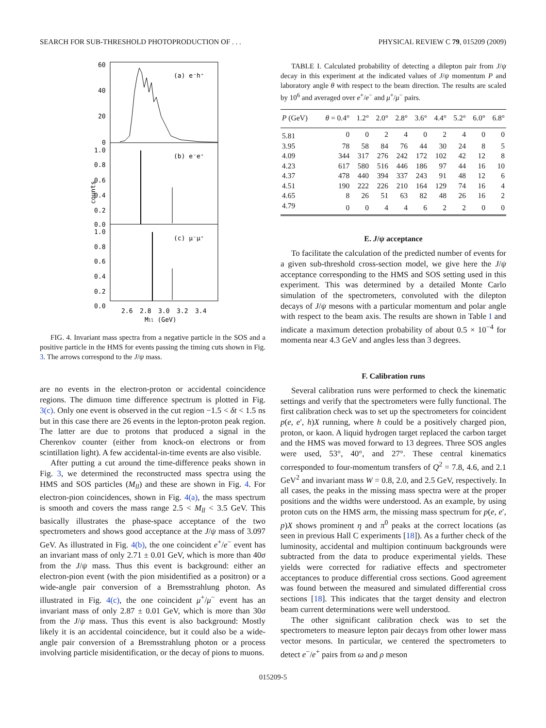SEARCH FOR SUB-THRESHOLD PHOTOPRODUCTION OF . . . PHYSICAL REVIEW C 79, 015209 (2009)
60
40
20
0
1.0
0.8
0.6
0.4
0.2
0.0
1.0
0.8
0.6
0.4
0.2
0.0
(a) e⁻h⁺
(b) e⁻e⁺
(c) μ⁻μ⁺
counts
2.6
2.8
3.0
3.2
3.4
Mll (GeV)
FIG. 4. Invariant mass spectra from a negative particle in the SOS and a positive particle in the HMS for events passing the timing cuts shown in Fig. 3. The arrows correspond to the J/ψ mass.
are no events in the electron-proton or accidental coincidence regions. The dimuon time difference spectrum is plotted in Fig. 3(c). Only one event is observed in the cut region −1.5 < δt < 1.5 ns but in this case there are 26 events in the lepton-proton peak region. The latter are due to protons that produced a signal in the Cherenkov counter (either from knock-on electrons or from scintillation light). A few accidental-in-time events are also visible.
After putting a cut around the time-difference peaks shown in Fig. 3, we determined the reconstructed mass spectra using the HMS and SOS particles (M<sub>ll</sub>) and these are shown in Fig. 4. For electron-pion coincidences, shown in Fig. 4(a), the mass spectrum is smooth and covers the mass range 2.5 < M<sub>ll</sub> < 3.5 GeV. This basically illustrates the phase-space acceptance of the two spectrometers and shows good acceptance at the J/ψ mass of 3.097 GeV. As illustrated in Fig. 4(b), the one coincident e<sup>+</sup>/e<sup>−</sup> event has an invariant mass of only 2.71 ± 0.01 GeV, which is more than 40σ from the J/ψ mass. Thus this event is background: either an electron-pion event (with the pion misidentified as a positron) or a wide-angle pair conversion of a Bremsstrahlung photon. As illustrated in Fig. 4(c), the one coincident μ<sup>+</sup>/μ<sup>−</sup> event has an invariant mass of only 2.87 ± 0.01 GeV, which is more than 30σ from the J/ψ mass. Thus this event is also background: Mostly likely it is an accidental coincidence, but it could also be a wide-angle pair conversion of a Bremsstrahlung photon or a process involving particle misidentification, or the decay of pions to muons.
TABLE I. Calculated probability of detecting a dilepton pair from J/ψ decay in this experiment at the indicated values of J/ψ momentum P and laboratory angle θ with respect to the beam direction. The results are scaled by 10<sup>6</sup> and averaged over e<sup>+</sup>/e<sup>−</sup> and μ<sup>+</sup>/μ<sup>−</sup> pairs.
| P (GeV) | θ = 0.4° | 1.2° | 2.0° | 2.8° | 3.6° | 4.4° | 5.2° | 6.0° | 6.8° |
| --- | --- | --- | --- | --- | --- | --- | --- | --- | --- |
| 5.81 | 0 | 0 | 2 | 4 | 0 | 2 | 4 | 0 | 0 |
| 3.95 | 78 | 58 | 84 | 76 | 44 | 30 | 24 | 8 | 5 |
| 4.09 | 344 | 317 | 276 | 242 | 172 | 102 | 42 | 12 | 8 |
| 4.23 | 617 | 580 | 516 | 446 | 186 | 97 | 44 | 16 | 10 |
| 4.37 | 478 | 440 | 394 | 337 | 243 | 91 | 48 | 12 | 6 |
| 4.51 | 190 | 222 | 226 | 210 | 164 | 129 | 74 | 16 | 4 |
| 4.65 | 8 | 26 | 51 | 63 | 82 | 48 | 26 | 16 | 2 |
| 4.79 | 0 | 0 | 4 | 4 | 6 | 2 | 2 | 0 | 0 |
E. J/ψ acceptance
To facilitate the calculation of the predicted number of events for a given sub-threshold cross-section model, we give here the J/ψ acceptance corresponding to the HMS and SOS setting used in this experiment. This was determined by a detailed Monte Carlo simulation of the spectrometers, convoluted with the dilepton decays of J/ψ mesons with a particular momentum and polar angle with respect to the beam axis. The results are shown in Table I and indicate a maximum detection probability of about 0.5 × 10<sup>−4</sup> for momenta near 4.3 GeV and angles less than 3 degrees.
F. Calibration runs
Several calibration runs were performed to check the kinematic settings and verify that the spectrometers were fully functional. The first calibration check was to set up the spectrometers for coincident p(e, e′, h)X running, where h could be a positively charged pion, proton, or kaon. A liquid hydrogen target replaced the carbon target and the HMS was moved forward to 13 degrees. Three SOS angles were used, 53°, 40°, and 27°. These central kinematics corresponded to four-momentum transfers of Q<sup>2</sup> = 7.8, 4.6, and 2.1 GeV<sup>2</sup> and invariant mass W = 0.8, 2.0, and 2.5 GeV, respectively. In all cases, the peaks in the missing mass spectra were at the proper positions and the widths were understood. As an example, by using proton cuts on the HMS arm, the missing mass spectrum for p(e, e′, p)X shows prominent η and π<sup>0</sup> peaks at the correct locations (as seen in previous Hall C experiments [18]). As a further check of the luminosity, accidental and multipion continuum backgrounds were subtracted from the data to produce experimental yields. These yields were corrected for radiative effects and spectrometer acceptances to produce differential cross sections. Good agreement was found between the measured and simulated differential cross sections [18]. This indicates that the target density and electron beam current determinations were well understood.
The other significant calibration check was to set the spectrometers to measure lepton pair decays from other lower mass vector mesons. In particular, we centered the spectrometers to detect e<sup>−</sup>/e<sup>+</sup> pairs from ω and ρ meson
015209-5